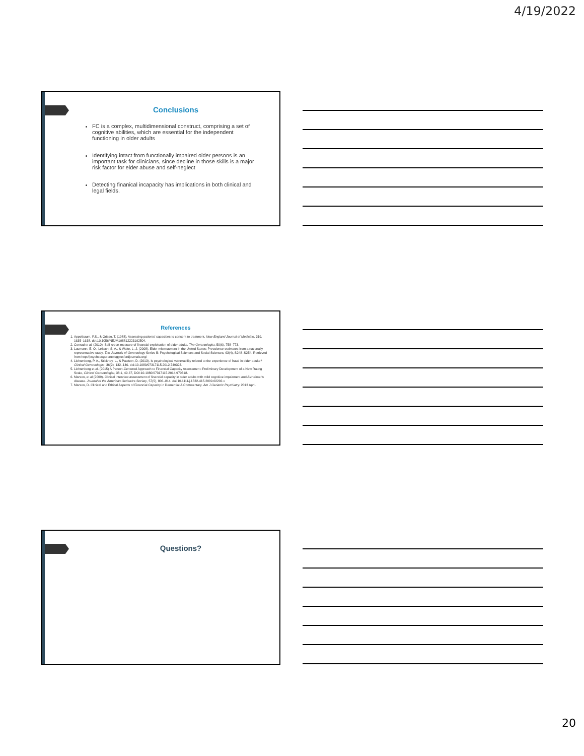4/19/2022
Conclusions
FC is a complex, multidimensional construct, comprising a set of cognitive abilities, which are essential for the independent functioning in older adults
Identifying intact from functionally impaired older persons is an important task for clinicians, since decline in those skills is a major risk factor for elder abuse and self-neglect
Detecting finanical incapacity has implications in both clinical and legal fields.
References
1. Appelbaum, P.S., & Grisso, T. (1988). Assessing patients' capacities to consent to treatment. New England Journal of Medicine, 319, 1635–1638. doi:10.1056/NEJM198812223192504.
2. Conrad et al. (2010). Self report measure of financial exploitation of older adults. The Gerontologist, 50(6), 758–773.
3. Laumann, E. O., Leitsch, S. A., & Waite, L. J. (2008). Elder mistreatment in the United States: Prevalence estimates from a nationally representative study. The Journals of Gerontology Series B: Psychological Sciences and Social Sciences, 63(4), S248–S254. Retrieved from http://psychsocgerontology.oxfordjournals.org/
4. Lichtenberg, P. A., Stickney, L., & Paulson, D. (2013). Is psychological vulnerability related to the experience of fraud in older adults? Clinical Gerontologist, 36(2), 132–146. doi:10.1080/07317115.2012.749323.
5. Lichtenberg et al. (2015) A Person-Centered Approach to Financial Capacity Assessment: Preliminary Development of a New Rating Scale, Clinical Gerontologist, 38:1, 49-67, DOI:10.1080/07317115.2014.970318.
6. Marson, et al (2009). Clinical interview assessment of financial capacity in older adults with mild cognitive impairment and Alzheimer's disease. Journal of the American Geriatrics Society, 57(5), 806–814. doi:10.1111/j.1532-415.2009.02202.x
7. Marson, D. Clinical and Ethical Aspects of Financial Capacity in Dementia: A Commentary. Am J Geriatric Psychiatry. 2013 April.
Questions?
20